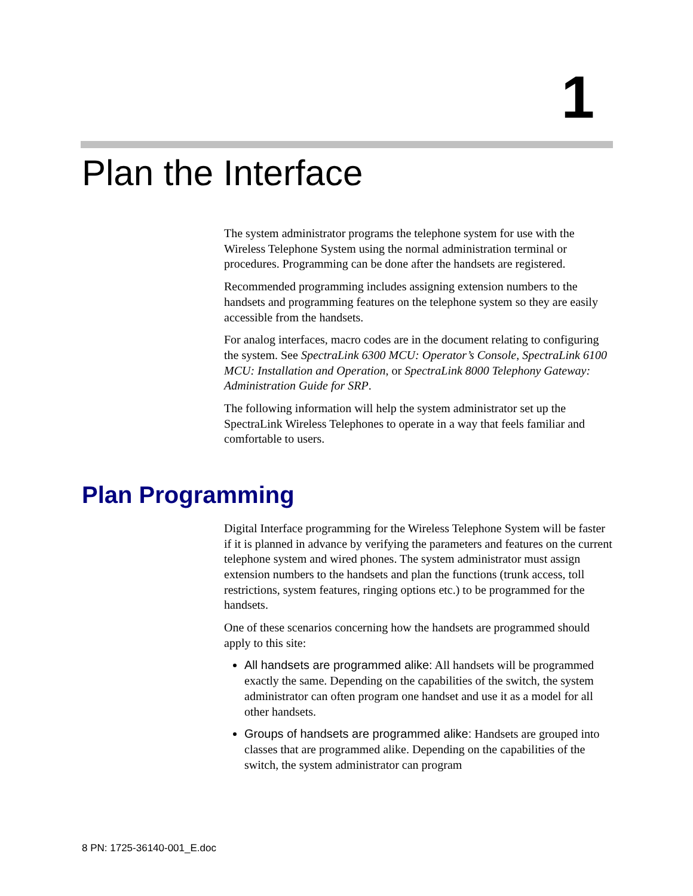1
Plan the Interface
The system administrator programs the telephone system for use with the Wireless Telephone System using the normal administration terminal or procedures. Programming can be done after the handsets are registered.
Recommended programming includes assigning extension numbers to the handsets and programming features on the telephone system so they are easily accessible from the handsets.
For analog interfaces, macro codes are in the document relating to configuring the system. See SpectraLink 6300 MCU: Operator’s Console, SpectraLink 6100 MCU: Installation and Operation, or SpectraLink 8000 Telephony Gateway: Administration Guide for SRP.
The following information will help the system administrator set up the SpectraLink Wireless Telephones to operate in a way that feels familiar and comfortable to users.
Plan Programming
Digital Interface programming for the Wireless Telephone System will be faster if it is planned in advance by verifying the parameters and features on the current telephone system and wired phones. The system administrator must assign extension numbers to the handsets and plan the functions (trunk access, toll restrictions, system features, ringing options etc.) to be programmed for the handsets.
One of these scenarios concerning how the handsets are programmed should apply to this site:
All handsets are programmed alike: All handsets will be programmed exactly the same. Depending on the capabilities of the switch, the system administrator can often program one handset and use it as a model for all other handsets.
Groups of handsets are programmed alike: Handsets are grouped into classes that are programmed alike. Depending on the capabilities of the switch, the system administrator can program
8 PN: 1725-36140-001_E.doc